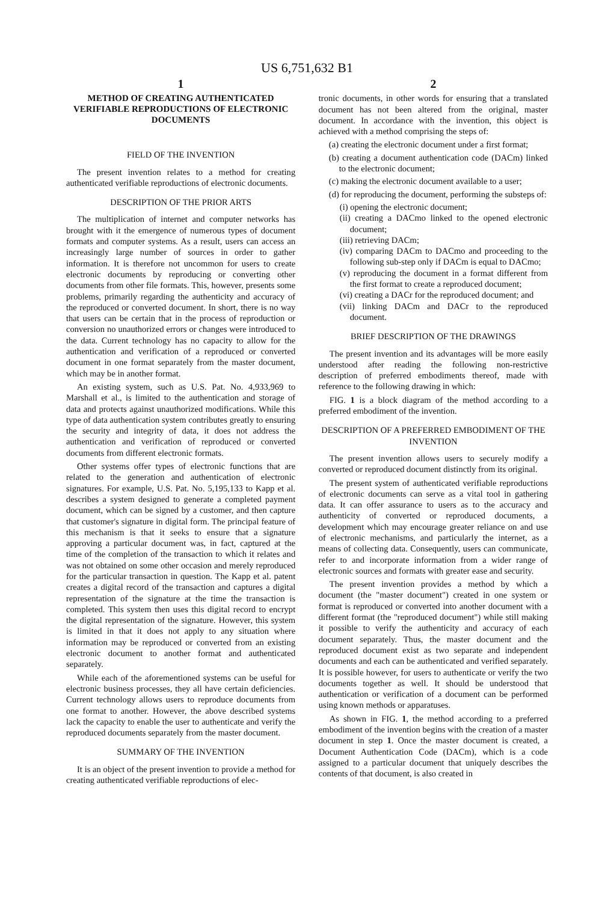US 6,751,632 B1
1
METHOD OF CREATING AUTHENTICATED VERIFIABLE REPRODUCTIONS OF ELECTRONIC DOCUMENTS
FIELD OF THE INVENTION
The present invention relates to a method for creating authenticated verifiable reproductions of electronic documents.
DESCRIPTION OF THE PRIOR ARTS
The multiplication of internet and computer networks has brought with it the emergence of numerous types of document formats and computer systems. As a result, users can access an increasingly large number of sources in order to gather information. It is therefore not uncommon for users to create electronic documents by reproducing or converting other documents from other file formats. This, however, presents some problems, primarily regarding the authenticity and accuracy of the reproduced or converted document. In short, there is no way that users can be certain that in the process of reproduction or conversion no unauthorized errors or changes were introduced to the data. Current technology has no capacity to allow for the authentication and verification of a reproduced or converted document in one format separately from the master document, which may be in another format.
An existing system, such as U.S. Pat. No. 4,933,969 to Marshall et al., is limited to the authentication and storage of data and protects against unauthorized modifications. While this type of data authentication system contributes greatly to ensuring the security and integrity of data, it does not address the authentication and verification of reproduced or converted documents from different electronic formats.
Other systems offer types of electronic functions that are related to the generation and authentication of electronic signatures. For example, U.S. Pat. No. 5,195,133 to Kapp et al. describes a system designed to generate a completed payment document, which can be signed by a customer, and then capture that customer's signature in digital form. The principal feature of this mechanism is that it seeks to ensure that a signature approving a particular document was, in fact, captured at the time of the completion of the transaction to which it relates and was not obtained on some other occasion and merely reproduced for the particular transaction in question. The Kapp et al. patent creates a digital record of the transaction and captures a digital representation of the signature at the time the transaction is completed. This system then uses this digital record to encrypt the digital representation of the signature. However, this system is limited in that it does not apply to any situation where information may be reproduced or converted from an existing electronic document to another format and authenticated separately.
While each of the aforementioned systems can be useful for electronic business processes, they all have certain deficiencies. Current technology allows users to reproduce documents from one format to another. However, the above described systems lack the capacity to enable the user to authenticate and verify the reproduced documents separately from the master document.
SUMMARY OF THE INVENTION
It is an object of the present invention to provide a method for creating authenticated verifiable reproductions of elec-
2
tronic documents, in other words for ensuring that a translated document has not been altered from the original, master document. In accordance with the invention, this object is achieved with a method comprising the steps of:
(a) creating the electronic document under a first format;
(b) creating a document authentication code (DACm) linked to the electronic document;
(c) making the electronic document available to a user;
(d) for reproducing the document, performing the substeps of:
(i) opening the electronic document;
(ii) creating a DACmo linked to the opened electronic document;
(iii) retrieving DACm;
(iv) comparing DACm to DACmo and proceeding to the following sub-step only if DACm is equal to DACmo;
(v) reproducing the document in a format different from the first format to create a reproduced document;
(vi) creating a DACr for the reproduced document; and
(vii) linking DACm and DACr to the reproduced document.
BRIEF DESCRIPTION OF THE DRAWINGS
The present invention and its advantages will be more easily understood after reading the following non-restrictive description of preferred embodiments thereof, made with reference to the following drawing in which:
FIG. 1 is a block diagram of the method according to a preferred embodiment of the invention.
DESCRIPTION OF A PREFERRED EMBODIMENT OF THE INVENTION
The present invention allows users to securely modify a converted or reproduced document distinctly from its original.
The present system of authenticated verifiable reproductions of electronic documents can serve as a vital tool in gathering data. It can offer assurance to users as to the accuracy and authenticity of converted or reproduced documents, a development which may encourage greater reliance on and use of electronic mechanisms, and particularly the internet, as a means of collecting data. Consequently, users can communicate, refer to and incorporate information from a wider range of electronic sources and formats with greater ease and security.
The present invention provides a method by which a document (the "master document") created in one system or format is reproduced or converted into another document with a different format (the "reproduced document") while still making it possible to verify the authenticity and accuracy of each document separately. Thus, the master document and the reproduced document exist as two separate and independent documents and each can be authenticated and verified separately. It is possible however, for users to authenticate or verify the two documents together as well. It should be understood that authentication or verification of a document can be performed using known methods or apparatuses.
As shown in FIG. 1, the method according to a preferred embodiment of the invention begins with the creation of a master document in step 1. Once the master document is created, a Document Authentication Code (DACm), which is a code assigned to a particular document that uniquely describes the contents of that document, is also created in